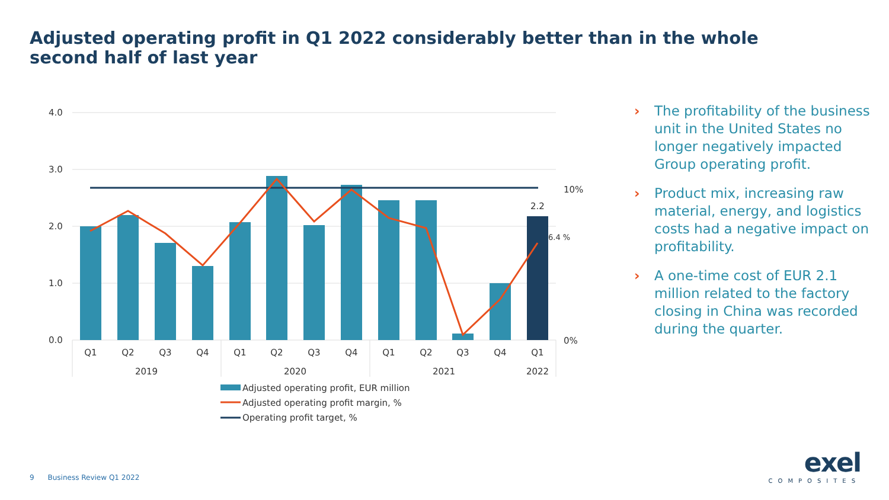Adjusted operating profit in Q1 2022 considerably better than in the whole second half of last year
4.0
3.0
2.0
1.0
0.0
2.2
6.4 %
10%
0%
Q1
Q2
Q3
Q4
Q1
Q2
Q3
Q4
Q1
Q2
Q3
Q4
Q1
2019
2020
2021
2022
Adjusted operating profit, EUR million
Adjusted operating profit margin, %
Operating profit target, %
› The profitability of the business unit in the United States no longer negatively impacted Group operating profit.
› Product mix, increasing raw material, energy, and logistics costs had a negative impact on profitability.
› A one-time cost of EUR 2.1 million related to the factory closing in China was recorded during the quarter.
9 Business Review Q1 2022
exel
COMPOSITES